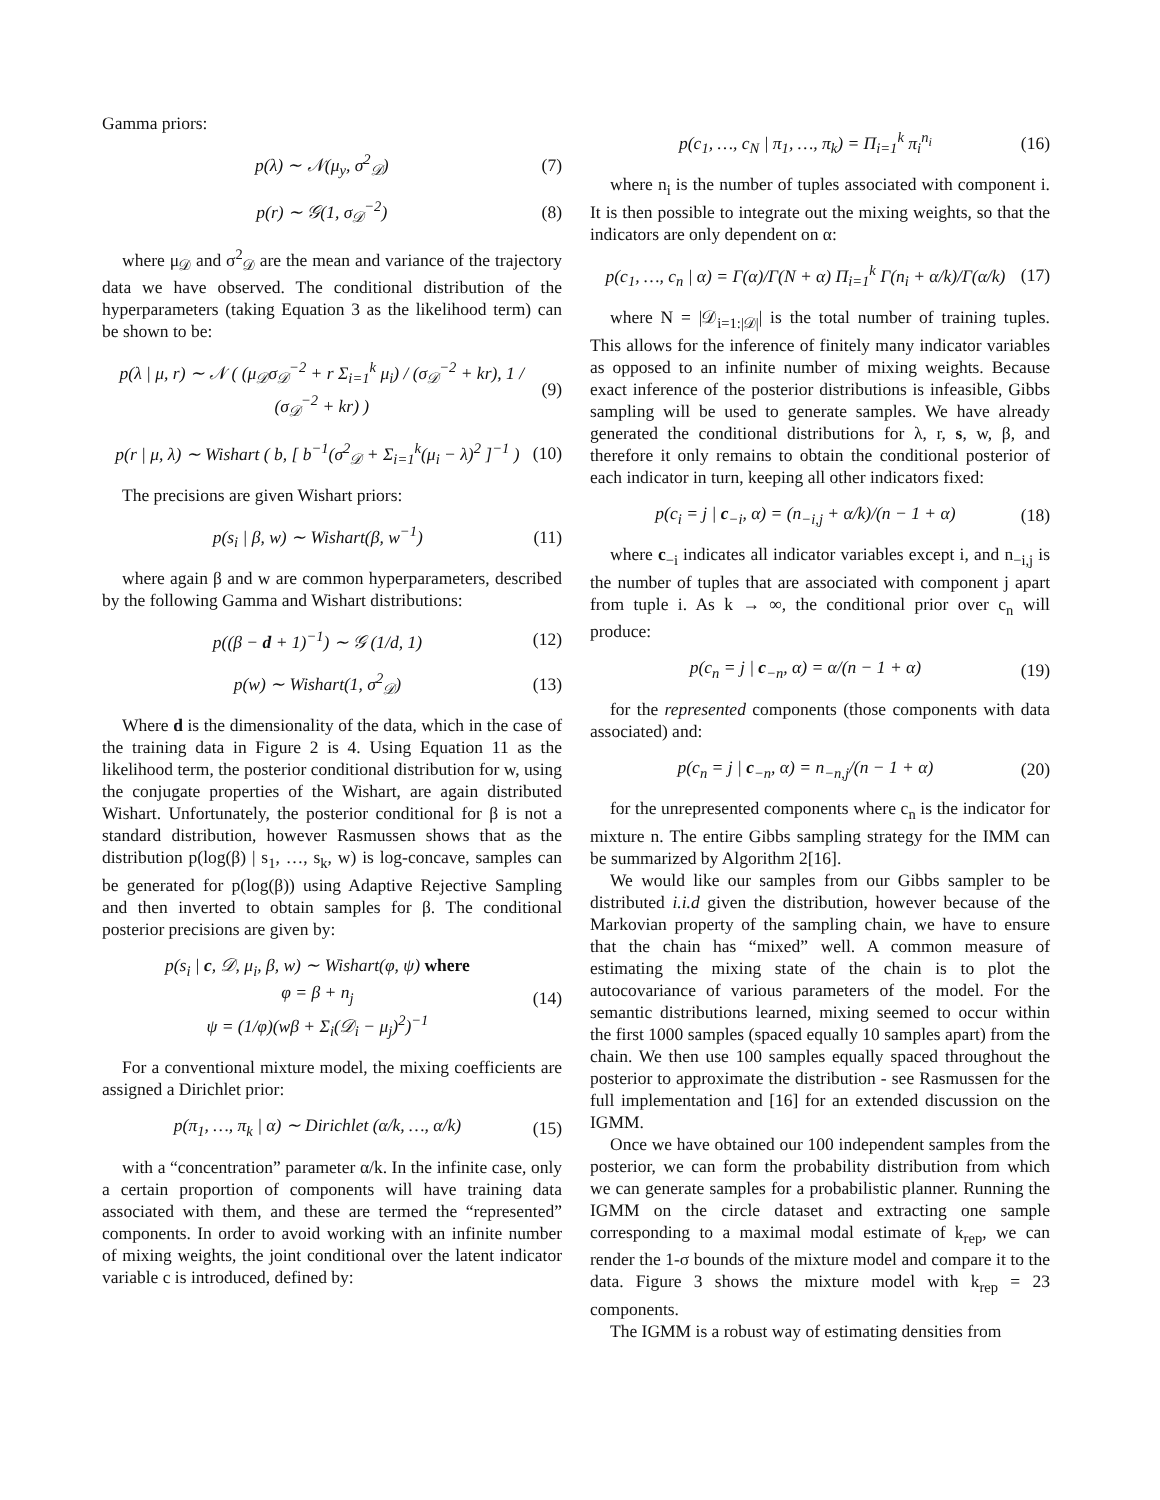Gamma priors:
p(λ) ∼ 𝒩(μ<sub>y</sub>, σ<sup>2</sup><sub>𝒟</sub>) (7)
p(r) ∼ 𝒢(1, σ<sub>𝒟</sub><sup>−2</sup>) (8)
where μ<sub>𝒟</sub> and σ<sup>2</sup><sub>𝒟</sub> are the mean and variance of the trajectory data we have observed. The conditional distribution of the hyperparameters (taking Equation 3 as the likelihood term) can be shown to be:
p(λ | μ, r) ∼ 𝒩 ( (μ<sub>𝒟</sub>σ<sub>𝒟</sub><sup>−2</sup> + r Σ<sub>i=1</sub><sup>k</sup> μ<sub>i</sub>) / (σ<sub>𝒟</sub><sup>−2</sup> + kr), 1 / (σ<sub>𝒟</sub><sup>−2</sup> + kr) ) (9)
p(r | μ, λ) ∼ Wishart ( b, [ b<sup>−1</sup>(σ<sup>2</sup><sub>𝒟</sub> + Σ<sub>i=1</sub><sup>k</sup>(μ<sub>i</sub> − λ)<sup>2</sup> ]<sup>−1</sup> ) (10)
The precisions are given Wishart priors:
p(s<sub>i</sub> | β, w) ∼ Wishart(β, w<sup>−1</sup>) (11)
where again β and w are common hyperparameters, described by the following Gamma and Wishart distributions:
p((β − d + 1)<sup>−1</sup>) ∼ 𝒢 (1/d, 1) (12)
p(w) ∼ Wishart(1, σ<sup>2</sup><sub>𝒟</sub>) (13)
Where d is the dimensionality of the data, which in the case of the training data in Figure 2 is 4. Using Equation 11 as the likelihood term, the posterior conditional distribution for w, using the conjugate properties of the Wishart, are again distributed Wishart. Unfortunately, the posterior conditional for β is not a standard distribution, however Rasmussen shows that as the distribution p(log(β) | s<sub>1</sub>, …, s<sub>k</sub>, w) is log-concave, samples can be generated for p(log(β)) using Adaptive Rejective Sampling and then inverted to obtain samples for β. The conditional posterior precisions are given by:
p(s<sub>i</sub> | c, 𝒟, μ<sub>i</sub>, β, w) ∼ Wishart(φ, ψ) where
φ = β + n<sub>j</sub>
ψ = (1/φ)(wβ + Σ<sub>i</sub>(𝒟<sub>i</sub> − μ<sub>j</sub>)<sup>2</sup>)<sup>−1</sup> (14)
For a conventional mixture model, the mixing coefficients are assigned a Dirichlet prior:
p(π<sub>1</sub>, …, π<sub>k</sub> | α) ∼ Dirichlet (α/k, …, α/k) (15)
with a “concentration” parameter α/k. In the infinite case, only a certain proportion of components will have training data associated with them, and these are termed the “represented” components. In order to avoid working with an infinite number of mixing weights, the joint conditional over the latent indicator variable c is introduced, defined by:
p(c<sub>1</sub>, …, c<sub>N</sub> | π<sub>1</sub>, …, π<sub>k</sub>) = Π<sub>i=1</sub><sup>k</sup> π<sub>i</sub><sup>n<sub>i</sub></sup> (16)
where n<sub>i</sub> is the number of tuples associated with component i. It is then possible to integrate out the mixing weights, so that the indicators are only dependent on α:
p(c<sub>1</sub>, …, c<sub>n</sub> | α) = Γ(α)/Γ(N + α) Π<sub>i=1</sub><sup>k</sup> Γ(n<sub>i</sub> + α/k)/Γ(α/k) (17)
where N = |𝒟<sub>i=1:|𝒟|</sub>| is the total number of training tuples. This allows for the inference of finitely many indicator variables as opposed to an infinite number of mixing weights. Because exact inference of the posterior distributions is infeasible, Gibbs sampling will be used to generate samples. We have already generated the conditional distributions for λ, r, s, w, β, and therefore it only remains to obtain the conditional posterior of each indicator in turn, keeping all other indicators fixed:
p(c<sub>i</sub> = j | c<sub>−i</sub>, α) = (n<sub>−i,j</sub> + α/k)/(n − 1 + α) (18)
where c<sub>−i</sub> indicates all indicator variables except i, and n<sub>−i,j</sub> is the number of tuples that are associated with component j apart from tuple i. As k → ∞, the conditional prior over c<sub>n</sub> will produce:
p(c<sub>n</sub> = j | c<sub>−n</sub>, α) = α/(n − 1 + α) (19)
for the represented components (those components with data associated) and:
p(c<sub>n</sub> = j | c<sub>−n</sub>, α) = n<sub>−n,j</sub>/(n − 1 + α) (20)
for the unrepresented components where c<sub>n</sub> is the indicator for mixture n. The entire Gibbs sampling strategy for the IMM can be summarized by Algorithm 2[16].
We would like our samples from our Gibbs sampler to be distributed i.i.d given the distribution, however because of the Markovian property of the sampling chain, we have to ensure that the chain has “mixed” well. A common measure of estimating the mixing state of the chain is to plot the autocovariance of various parameters of the model. For the semantic distributions learned, mixing seemed to occur within the first 1000 samples (spaced equally 10 samples apart) from the chain. We then use 100 samples equally spaced throughout the posterior to approximate the distribution - see Rasmussen for the full implementation and [16] for an extended discussion on the IGMM.
Once we have obtained our 100 independent samples from the posterior, we can form the probability distribution from which we can generate samples for a probabilistic planner. Running the IGMM on the circle dataset and extracting one sample corresponding to a maximal modal estimate of k<sub>rep</sub>, we can render the 1-σ bounds of the mixture model and compare it to the data. Figure 3 shows the mixture model with k<sub>rep</sub> = 23 components.
The IGMM is a robust way of estimating densities from